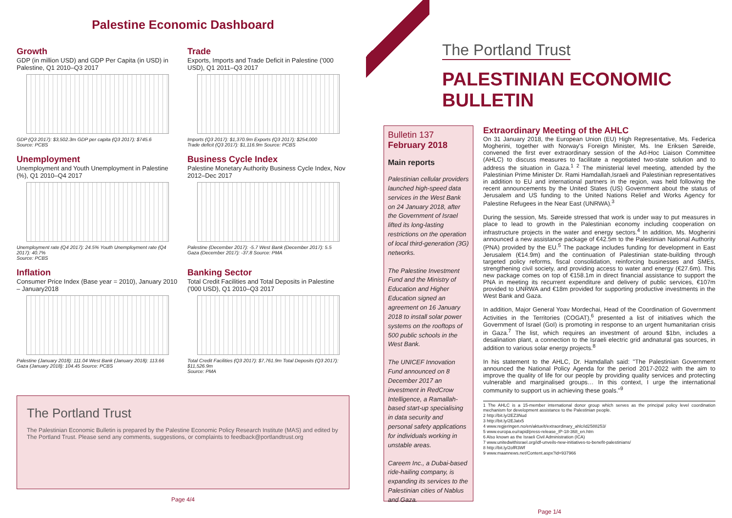Palestine Economic Dashboard
Growth
GDP (in million USD) and GDP Per Capita (in USD) in Palestine, Q1 2010–Q3 2017
GDP (Q3 2017): $3,502.3m GDP per capita (Q3 2017): $745.6
Source: PCBS
Trade
Exports, Imports and Trade Deficit in Palestine ('000 USD), Q1 2011–Q3 2017
Imports (Q3 2017): $1,370.9m Exports (Q3 2017): $254,000
Trade deficit (Q3 2017): $1,116.9m Source: PCBS
Unemployment
Unemployment and Youth Unemployment in Palestine (%), Q1 2010–Q4 2017
Unemployment rate (Q4 2017): 24.5% Youth Unemployment rate (Q4 2017): 40.7%
Source: PCBS
Business Cycle Index
Palestine Monetary Authority Business Cycle Index, Nov 2012–Dec 2017
Palestine (December 2017): -5.7 West Bank (December 2017): 5.5
Gaza (December 2017): -37.8 Source: PMA
Inflation
Consumer Price Index (Base year = 2010), January 2010 – January2018
Palestine (January 2018): 111.04 West Bank (January 2018): 113.66
Gaza (January 2018): 104.45 Source: PCBS
Banking Sector
Total Credit Facilities and Total Deposits in Palestine ('000 USD), Q1 2010–Q3 2017
Total Credit Facilities (Q3 2017): $7,761.9m Total Deposits (Q3 2017): $11,526.9m
Source: PMA
The Portland Trust
The Palestinian Economic Bulletin is prepared by the Palestine Economic Policy Research Institute (MAS) and edited by The Portland Trust. Please send any comments, suggestions, or complaints to feedback@portlandtrust.org
Page 4/4
The Portland Trust
PALESTINIAN ECONOMIC BULLETIN
Bulletin 137
February 2018
Main reports
Palestinian cellular providers launched high-speed data services in the West Bank on 24 January 2018, after the Government of Israel lifted its long-lasting restrictions on the operation of local third-generation (3G) networks.
The Palestine Investment Fund and the Ministry of Education and Higher Education signed an agreement on 16 January 2018 to install solar power systems on the rooftops of 500 public schools in the West Bank.
The UNICEF Innovation Fund announced on 8 December 2017 an investment in RedCrow Intelligence, a Ramallah-based start-up specialising in data security and personal safety applications for individuals working in unstable areas.
Careem Inc., a Dubai-based ride-hailing company, is expanding its services to the Palestinian cities of Nablus and Gaza.
Extraordinary Meeting of the AHLC
On 31 January 2018, the European Union (EU) High Representative, Ms. Federica Mogherini, together with Norway's Foreign Minister, Ms. Ine Eriksen Søreide, convened the first ever extraordinary session of the Ad-Hoc Liaison Committee (AHLC) to discuss measures to facilitate a negotiated two-state solution and to address the situation in Gaza.<sup>1 2</sup> The ministerial level meeting, attended by the Palestinian Prime Minister Dr. Rami Hamdallah,Israeli and Palestinian representatives in addition to EU and international partners in the region, was held following the recent announcements by the United States (US) Government about the status of Jerusalem and US funding to the United Nations Relief and Works Agency for Palestine Refugees in the Near East (UNRWA).<sup>3</sup>
During the session, Ms. Søreide stressed that work is under way to put measures in place to lead to growth in the Palestinian economy including cooperation on infrastructure projects in the water and energy sectors.<sup>4</sup> In addition, Ms. Mogherini announced a new assistance package of €42.5m to the Palestinian National Authority (PNA) provided by the EU.<sup>5</sup> The package includes funding for development in East Jerusalem (€14.9m) and the continuation of Palestinian state-building through targeted policy reforms, fiscal consolidation, reinforcing businesses and SMEs, strengthening civil society, and providing access to water and energy (€27.6m). This new package comes on top of €158.1m in direct financial assistance to support the PNA in meeting its recurrent expenditure and delivery of public services, €107m provided to UNRWA and €18m provided for supporting productive investments in the West Bank and Gaza.
In addition, Major General Yoav Mordechai, Head of the Coordination of Government Activities in the Territories (COGAT),<sup>6</sup> presented a list of initiatives which the Government of Israel (GoI) is promoting in response to an urgent humanitarian crisis in Gaza.<sup>7</sup> The list, which requires an investment of around $1bn, includes a desalination plant, a connection to the Israeli electric grid andnatural gas sources, in addition to various solar energy projects.<sup>8</sup>
In his statement to the AHLC, Dr. Hamdallah said: "The Palestinian Government announced the National Policy Agenda for the period 2017-2022 with the aim to improve the quality of life for our people by providing quality services and protecting vulnerable and marginalised groups… In this context, I urge the international community to support us in achieving these goals."<sup>9</sup>
1 The AHLC is a 15-member international donor group which serves as the principal policy level coordination mechanism for development assistance to the Palestinian people.
2 http://bit.ly/2EZ3Nud
3 http://bit.ly/2EJatx5
4 www.regjeringen.no/en/aktuelt/extraordinary_ahlc/id2588253/
5 www.europa.eu/rapid/press-release_IP-18-368_en.htm
6 Also known as the Israeli Civil Administration (ICA)
7 www.unitedwithisrael.org/idf-unveils-new-initiatives-to-benefit-palestinians/
8 http://bit.ly/2ofR3Wf
9 www.maannews.net/Content.aspx?id=937966
Page 1/4